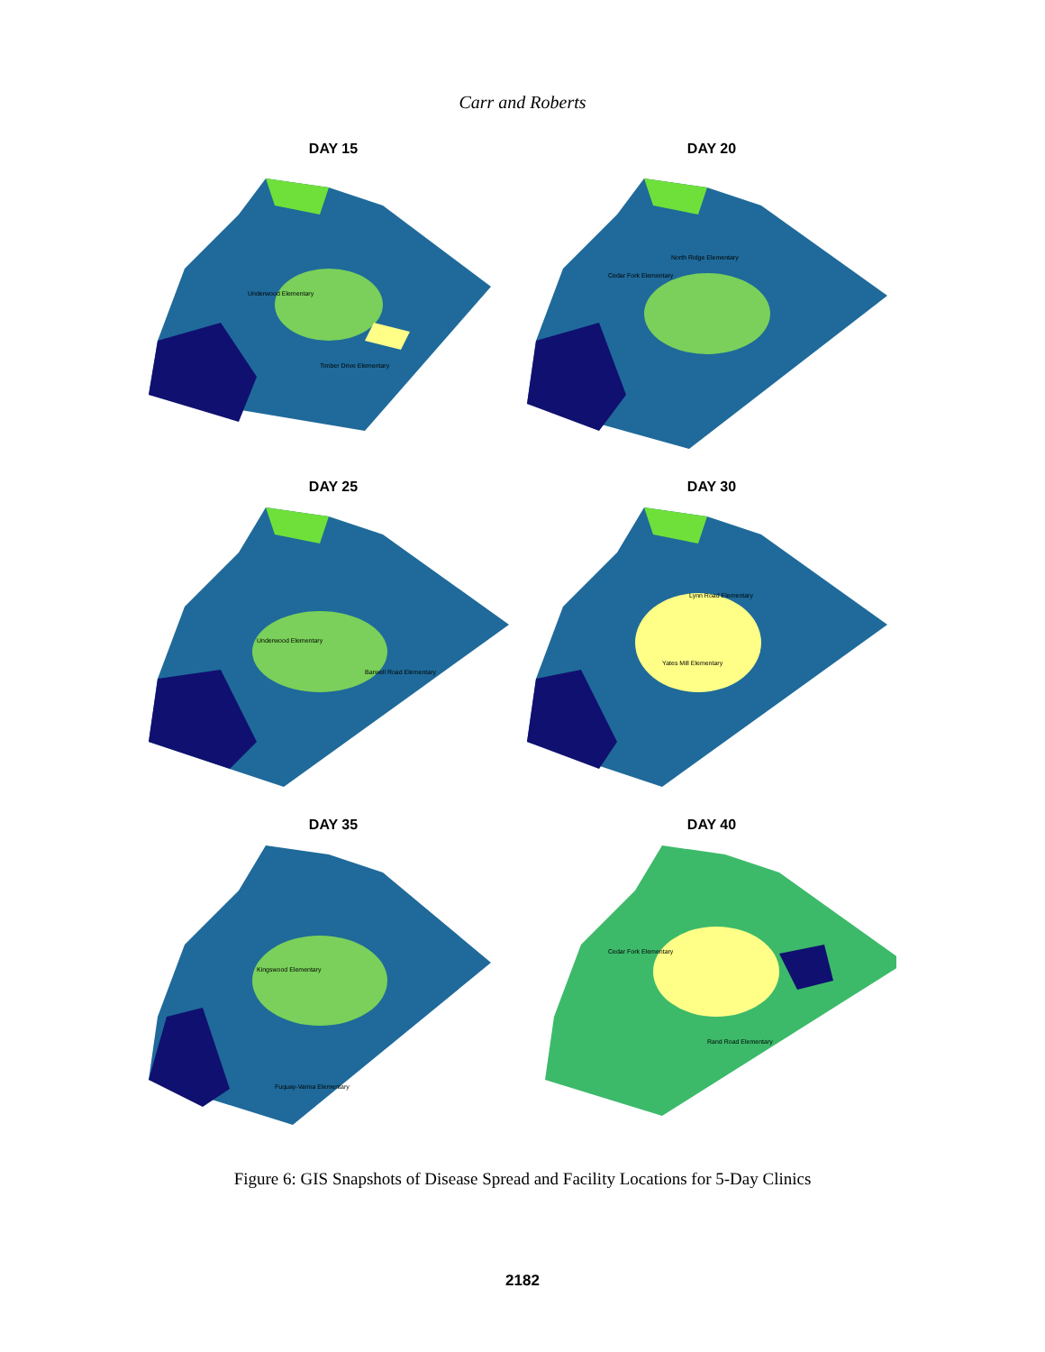Carr and Roberts
DAY 15
Underwood Elementary
Timber Drive Elementary
DAY 20
North Ridge Elementary
Cedar Fork Elementary
DAY 25
Underwood Elementary
Barwell Road Elementary
DAY 30
Lynn Road Elementary
Yates Mill Elementary
DAY 35
Kingswood Elementary
Fuquay-Varina Elementary
DAY 40
Cedar Fork Elementary
Rand Road Elementary
Figure 6: GIS Snapshots of Disease Spread and Facility Locations for 5-Day Clinics
2182